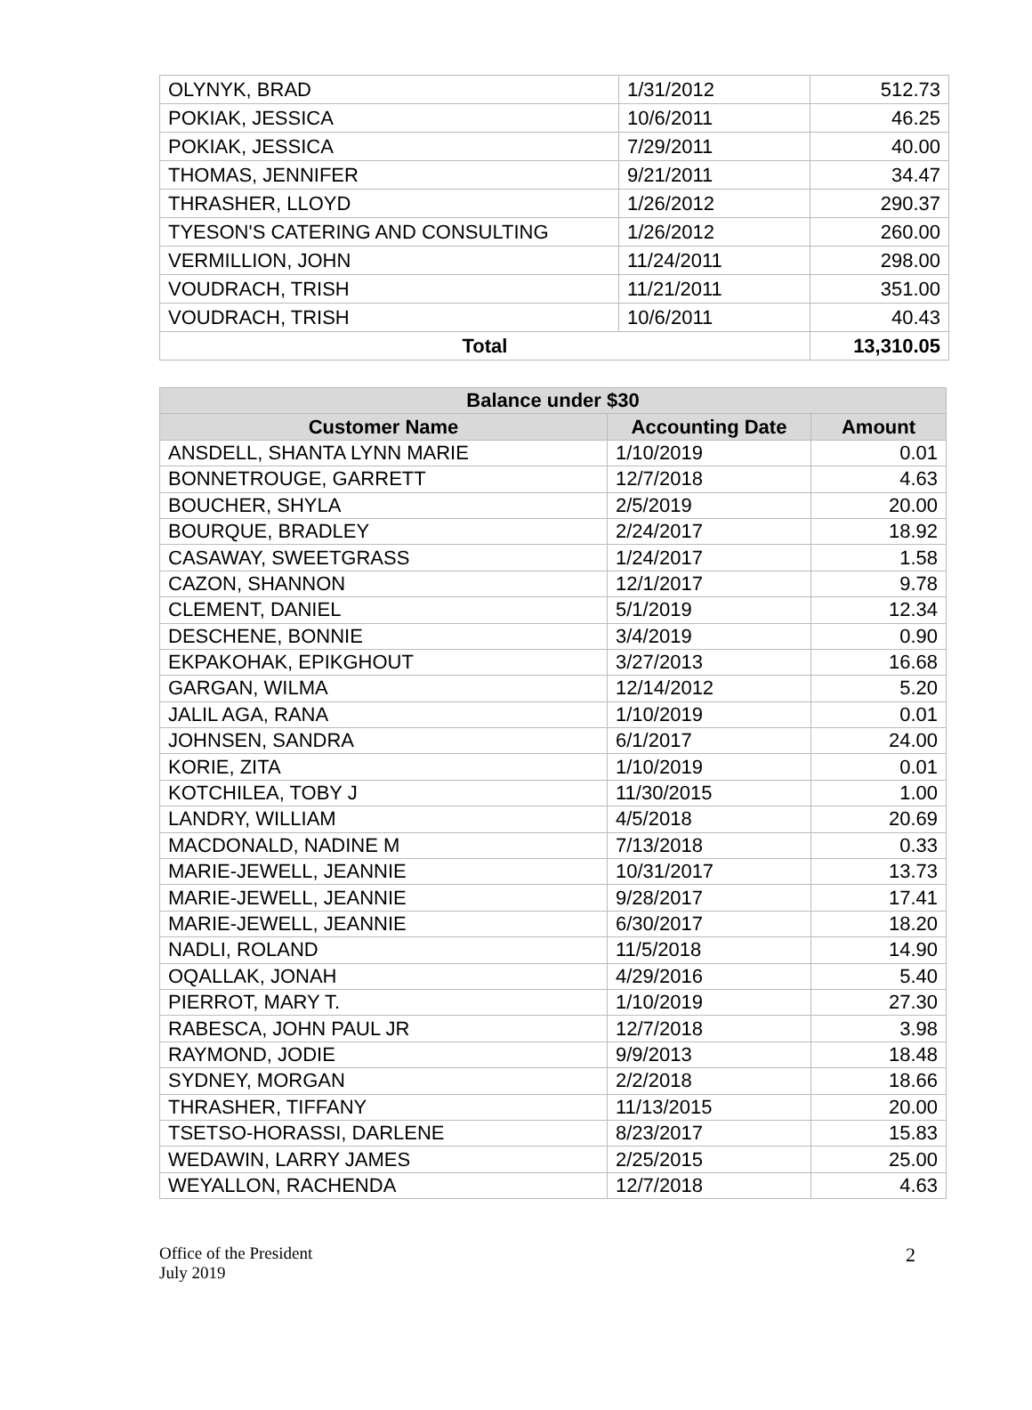| OLYNYK, BRAD | 1/31/2012 | 512.73 |
| POKIAK, JESSICA | 10/6/2011 | 46.25 |
| POKIAK, JESSICA | 7/29/2011 | 40.00 |
| THOMAS, JENNIFER | 9/21/2011 | 34.47 |
| THRASHER, LLOYD | 1/26/2012 | 290.37 |
| TYESON'S CATERING AND CONSULTING | 1/26/2012 | 260.00 |
| VERMILLION, JOHN | 11/24/2011 | 298.00 |
| VOUDRACH, TRISH | 11/21/2011 | 351.00 |
| VOUDRACH, TRISH | 10/6/2011 | 40.43 |
| Total | | 13,310.05 |
| Balance under $30 | | |
| --- | --- | --- |
| Customer Name | Accounting Date | Amount |
| ANSDELL, SHANTA LYNN MARIE | 1/10/2019 | 0.01 |
| BONNETROUGE, GARRETT | 12/7/2018 | 4.63 |
| BOUCHER, SHYLA | 2/5/2019 | 20.00 |
| BOURQUE, BRADLEY | 2/24/2017 | 18.92 |
| CASAWAY, SWEETGRASS | 1/24/2017 | 1.58 |
| CAZON, SHANNON | 12/1/2017 | 9.78 |
| CLEMENT, DANIEL | 5/1/2019 | 12.34 |
| DESCHENE, BONNIE | 3/4/2019 | 0.90 |
| EKPAKOHAK, EPIKGHOUT | 3/27/2013 | 16.68 |
| GARGAN, WILMA | 12/14/2012 | 5.20 |
| JALIL AGA, RANA | 1/10/2019 | 0.01 |
| JOHNSEN, SANDRA | 6/1/2017 | 24.00 |
| KORIE, ZITA | 1/10/2019 | 0.01 |
| KOTCHILEA, TOBY J | 11/30/2015 | 1.00 |
| LANDRY, WILLIAM | 4/5/2018 | 20.69 |
| MACDONALD, NADINE M | 7/13/2018 | 0.33 |
| MARIE-JEWELL, JEANNIE | 10/31/2017 | 13.73 |
| MARIE-JEWELL, JEANNIE | 9/28/2017 | 17.41 |
| MARIE-JEWELL, JEANNIE | 6/30/2017 | 18.20 |
| NADLI, ROLAND | 11/5/2018 | 14.90 |
| OQALLAK, JONAH | 4/29/2016 | 5.40 |
| PIERROT, MARY T. | 1/10/2019 | 27.30 |
| RABESCA, JOHN PAUL JR | 12/7/2018 | 3.98 |
| RAYMOND, JODIE | 9/9/2013 | 18.48 |
| SYDNEY, MORGAN | 2/2/2018 | 18.66 |
| THRASHER, TIFFANY | 11/13/2015 | 20.00 |
| TSETSO-HORASSI, DARLENE | 8/23/2017 | 15.83 |
| WEDAWIN, LARRY JAMES | 2/25/2015 | 25.00 |
| WEYALLON, RACHENDA | 12/7/2018 | 4.63 |
Office of the President
July 2019
2